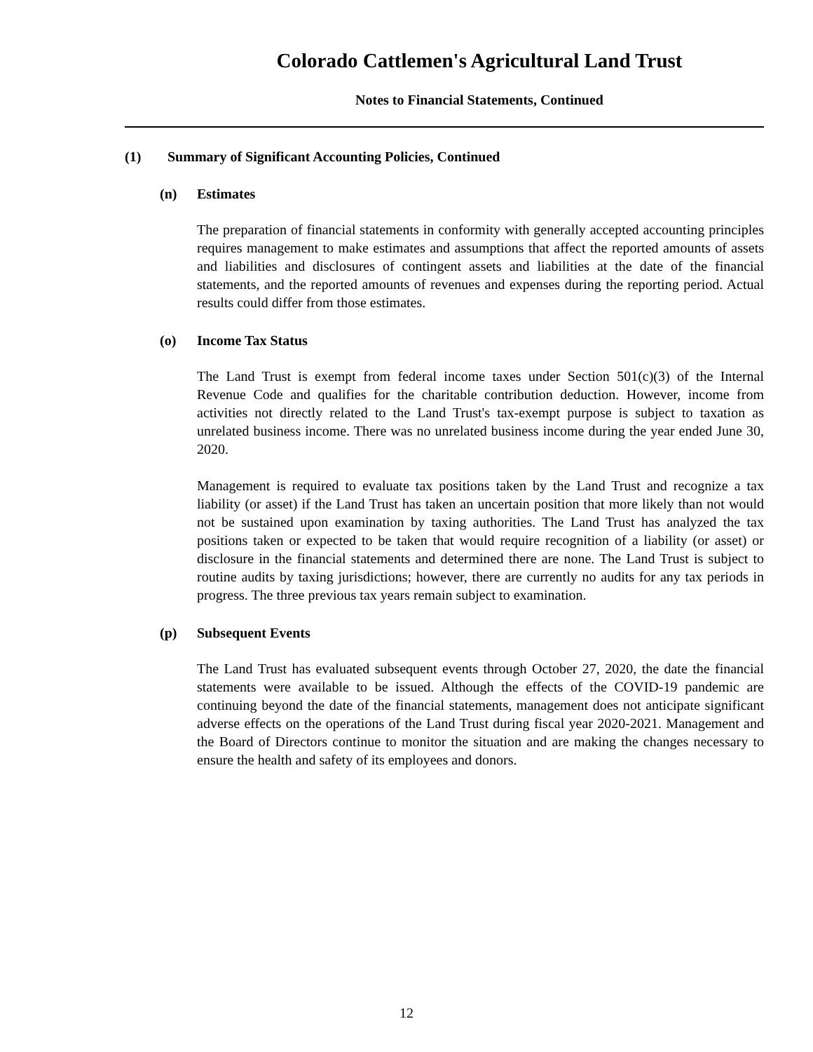Colorado Cattlemen's Agricultural Land Trust
Notes to Financial Statements, Continued
(1) Summary of Significant Accounting Policies, Continued
(n) Estimates
The preparation of financial statements in conformity with generally accepted accounting principles requires management to make estimates and assumptions that affect the reported amounts of assets and liabilities and disclosures of contingent assets and liabilities at the date of the financial statements, and the reported amounts of revenues and expenses during the reporting period. Actual results could differ from those estimates.
(o) Income Tax Status
The Land Trust is exempt from federal income taxes under Section 501(c)(3) of the Internal Revenue Code and qualifies for the charitable contribution deduction. However, income from activities not directly related to the Land Trust's tax-exempt purpose is subject to taxation as unrelated business income. There was no unrelated business income during the year ended June 30, 2020.
Management is required to evaluate tax positions taken by the Land Trust and recognize a tax liability (or asset) if the Land Trust has taken an uncertain position that more likely than not would not be sustained upon examination by taxing authorities. The Land Trust has analyzed the tax positions taken or expected to be taken that would require recognition of a liability (or asset) or disclosure in the financial statements and determined there are none. The Land Trust is subject to routine audits by taxing jurisdictions; however, there are currently no audits for any tax periods in progress. The three previous tax years remain subject to examination.
(p) Subsequent Events
The Land Trust has evaluated subsequent events through October 27, 2020, the date the financial statements were available to be issued. Although the effects of the COVID-19 pandemic are continuing beyond the date of the financial statements, management does not anticipate significant adverse effects on the operations of the Land Trust during fiscal year 2020-2021. Management and the Board of Directors continue to monitor the situation and are making the changes necessary to ensure the health and safety of its employees and donors.
12